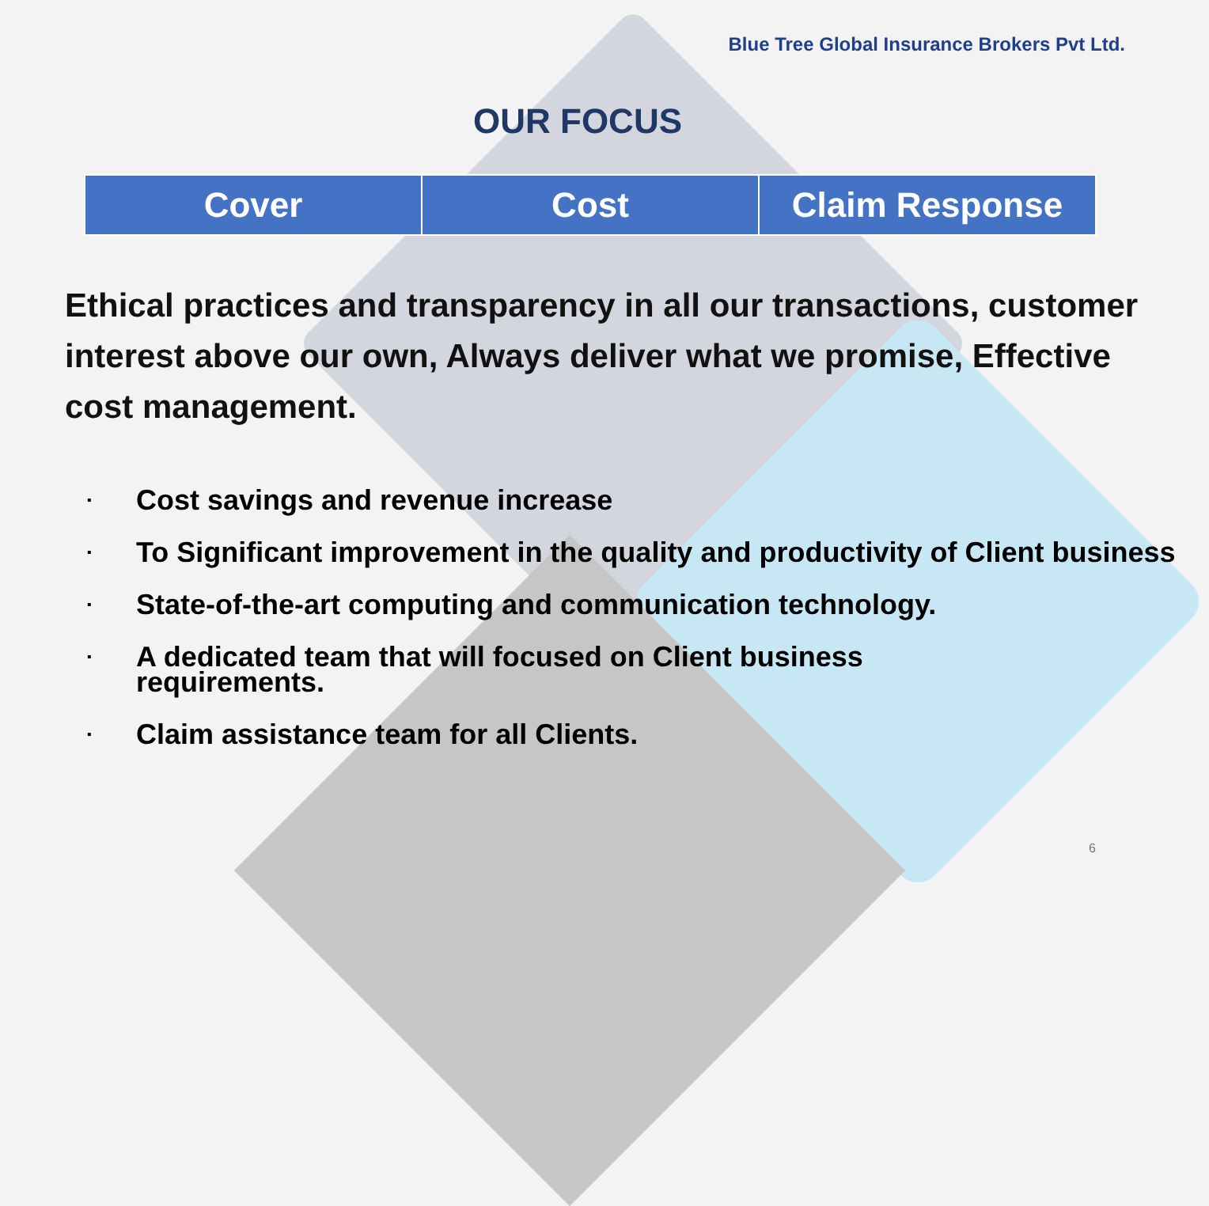Blue Tree Global Insurance Brokers Pvt Ltd.
OUR FOCUS
| Cover | Cost | Claim Response |
Ethical practices and transparency in all our transactions, customer interest above our own, Always deliver what we promise, Effective cost management.
▪ Cost savings and revenue increase
▪ To Significant improvement in the quality and productivity of Client business
▪ State-of-the-art computing and communication technology.
▪ A dedicated team that will focused on Client business
requirements.
▪ Claim assistance team for all Clients.
6